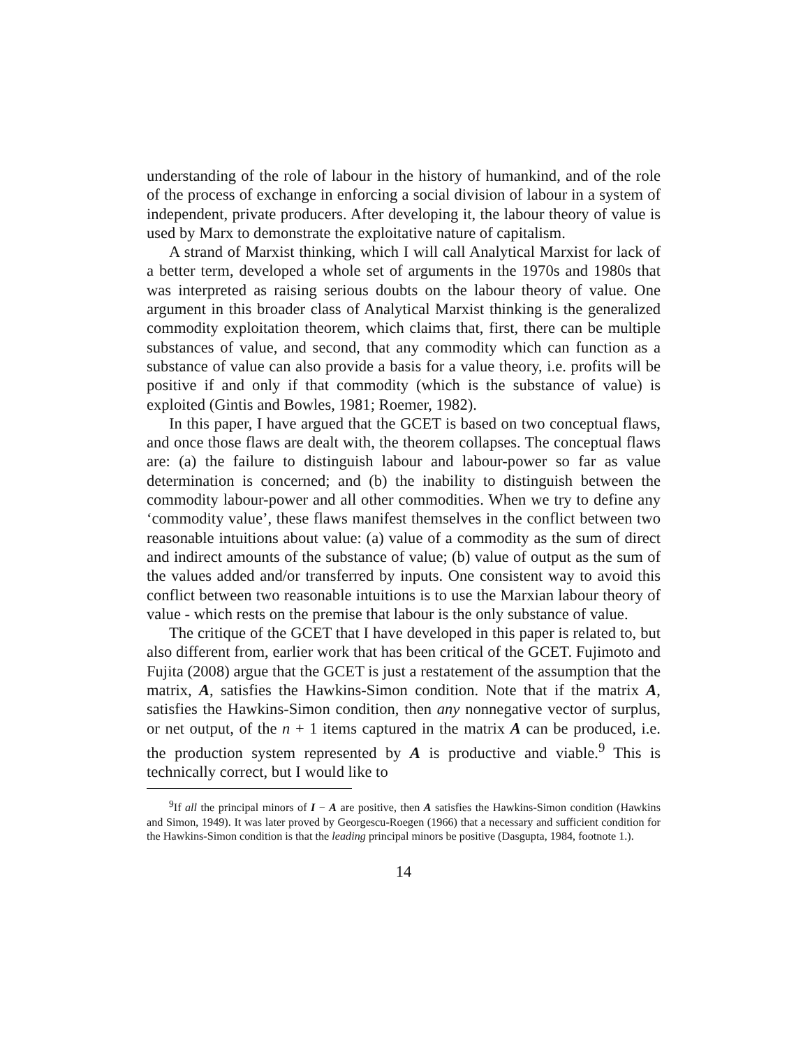understanding of the role of labour in the history of humankind, and of the role of the process of exchange in enforcing a social division of labour in a system of independent, private producers. After developing it, the labour theory of value is used by Marx to demonstrate the exploitative nature of capitalism.
A strand of Marxist thinking, which I will call Analytical Marxist for lack of a better term, developed a whole set of arguments in the 1970s and 1980s that was interpreted as raising serious doubts on the labour theory of value. One argument in this broader class of Analytical Marxist thinking is the generalized commodity exploitation theorem, which claims that, first, there can be multiple substances of value, and second, that any commodity which can function as a substance of value can also provide a basis for a value theory, i.e. profits will be positive if and only if that commodity (which is the substance of value) is exploited (Gintis and Bowles, 1981; Roemer, 1982).
In this paper, I have argued that the GCET is based on two conceptual flaws, and once those flaws are dealt with, the theorem collapses. The conceptual flaws are: (a) the failure to distinguish labour and labour-power so far as value determination is concerned; and (b) the inability to distinguish between the commodity labour-power and all other commodities. When we try to define any ‘commodity value’, these flaws manifest themselves in the conflict between two reasonable intuitions about value: (a) value of a commodity as the sum of direct and indirect amounts of the substance of value; (b) value of output as the sum of the values added and/or transferred by inputs. One consistent way to avoid this conflict between two reasonable intuitions is to use the Marxian labour theory of value - which rests on the premise that labour is the only substance of value.
The critique of the GCET that I have developed in this paper is related to, but also different from, earlier work that has been critical of the GCET. Fujimoto and Fujita (2008) argue that the GCET is just a restatement of the assumption that the matrix, A, satisfies the Hawkins-Simon condition. Note that if the matrix A, satisfies the Hawkins-Simon condition, then any nonnegative vector of surplus, or net output, of the n + 1 items captured in the matrix A can be produced, i.e. the production system represented by A is productive and viable.<sup>9</sup> This is technically correct, but I would like to
<sup>9</sup> If all the principal minors of I − A are positive, then A satisfies the Hawkins-Simon condition (Hawkins and Simon, 1949). It was later proved by Georgescu-Roegen (1966) that a necessary and sufficient condition for the Hawkins-Simon condition is that the leading principal minors be positive (Dasgupta, 1984, footnote 1.).
14